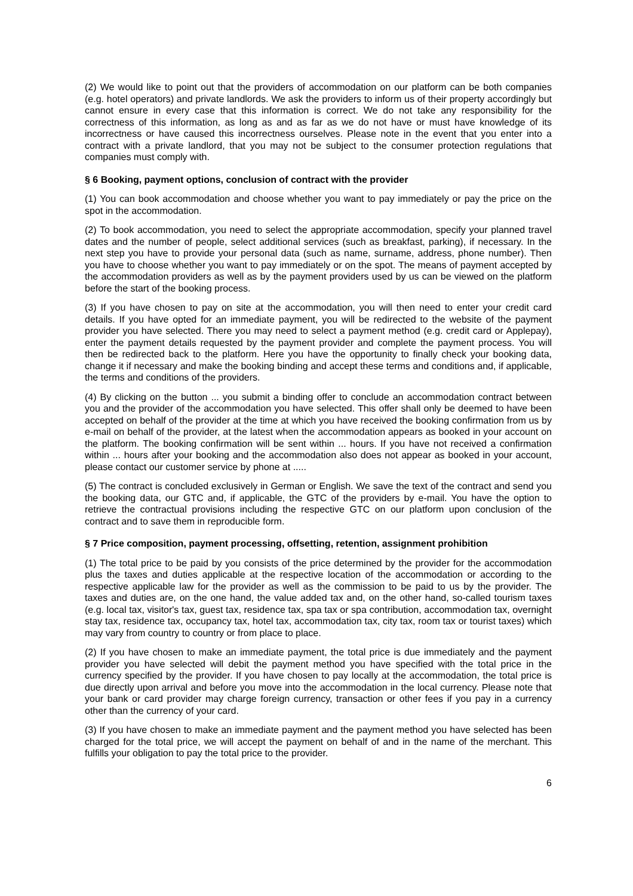(2) We would like to point out that the providers of accommodation on our platform can be both companies (e.g. hotel operators) and private landlords. We ask the providers to inform us of their property accordingly but cannot ensure in every case that this information is correct. We do not take any responsibility for the correctness of this information, as long as and as far as we do not have or must have knowledge of its incorrectness or have caused this incorrectness ourselves. Please note in the event that you enter into a contract with a private landlord, that you may not be subject to the consumer protection regulations that companies must comply with.
§ 6 Booking, payment options, conclusion of contract with the provider
(1) You can book accommodation and choose whether you want to pay immediately or pay the price on the spot in the accommodation.
(2) To book accommodation, you need to select the appropriate accommodation, specify your planned travel dates and the number of people, select additional services (such as breakfast, parking), if necessary. In the next step you have to provide your personal data (such as name, surname, address, phone number). Then you have to choose whether you want to pay immediately or on the spot. The means of payment accepted by the accommodation providers as well as by the payment providers used by us can be viewed on the platform before the start of the booking process.
(3) If you have chosen to pay on site at the accommodation, you will then need to enter your credit card details. If you have opted for an immediate payment, you will be redirected to the website of the payment provider you have selected. There you may need to select a payment method (e.g. credit card or Applepay), enter the payment details requested by the payment provider and complete the payment process. You will then be redirected back to the platform. Here you have the opportunity to finally check your booking data, change it if necessary and make the booking binding and accept these terms and conditions and, if applicable, the terms and conditions of the providers.
(4) By clicking on the button ... you submit a binding offer to conclude an accommodation contract between you and the provider of the accommodation you have selected. This offer shall only be deemed to have been accepted on behalf of the provider at the time at which you have received the booking confirmation from us by e-mail on behalf of the provider, at the latest when the accommodation appears as booked in your account on the platform. The booking confirmation will be sent within ... hours. If you have not received a confirmation within ... hours after your booking and the accommodation also does not appear as booked in your account, please contact our customer service by phone at .....
(5) The contract is concluded exclusively in German or English. We save the text of the contract and send you the booking data, our GTC and, if applicable, the GTC of the providers by e-mail. You have the option to retrieve the contractual provisions including the respective GTC on our platform upon conclusion of the contract and to save them in reproducible form.
§ 7 Price composition, payment processing, offsetting, retention, assignment prohibition
(1) The total price to be paid by you consists of the price determined by the provider for the accommodation plus the taxes and duties applicable at the respective location of the accommodation or according to the respective applicable law for the provider as well as the commission to be paid to us by the provider. The taxes and duties are, on the one hand, the value added tax and, on the other hand, so-called tourism taxes (e.g. local tax, visitor's tax, guest tax, residence tax, spa tax or spa contribution, accommodation tax, overnight stay tax, residence tax, occupancy tax, hotel tax, accommodation tax, city tax, room tax or tourist taxes) which may vary from country to country or from place to place.
(2) If you have chosen to make an immediate payment, the total price is due immediately and the payment provider you have selected will debit the payment method you have specified with the total price in the currency specified by the provider. If you have chosen to pay locally at the accommodation, the total price is due directly upon arrival and before you move into the accommodation in the local currency. Please note that your bank or card provider may charge foreign currency, transaction or other fees if you pay in a currency other than the currency of your card.
(3) If you have chosen to make an immediate payment and the payment method you have selected has been charged for the total price, we will accept the payment on behalf of and in the name of the merchant. This fulfills your obligation to pay the total price to the provider.
6